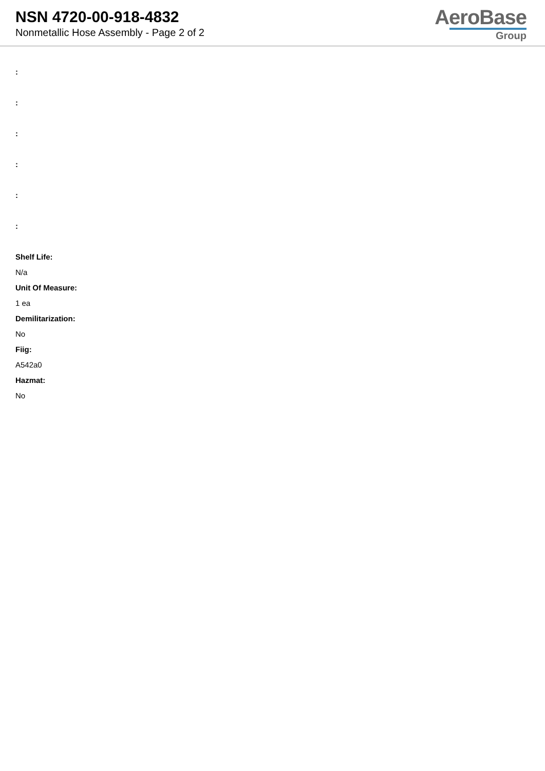NSN 4720-00-918-4832
Nonmetallic Hose Assembly - Page 2 of 2
AeroBase
Group
:
:
:
:
:
:
Shelf Life:
N/a
Unit Of Measure:
1 ea
Demilitarization:
No
Fiig:
A542a0
Hazmat:
No